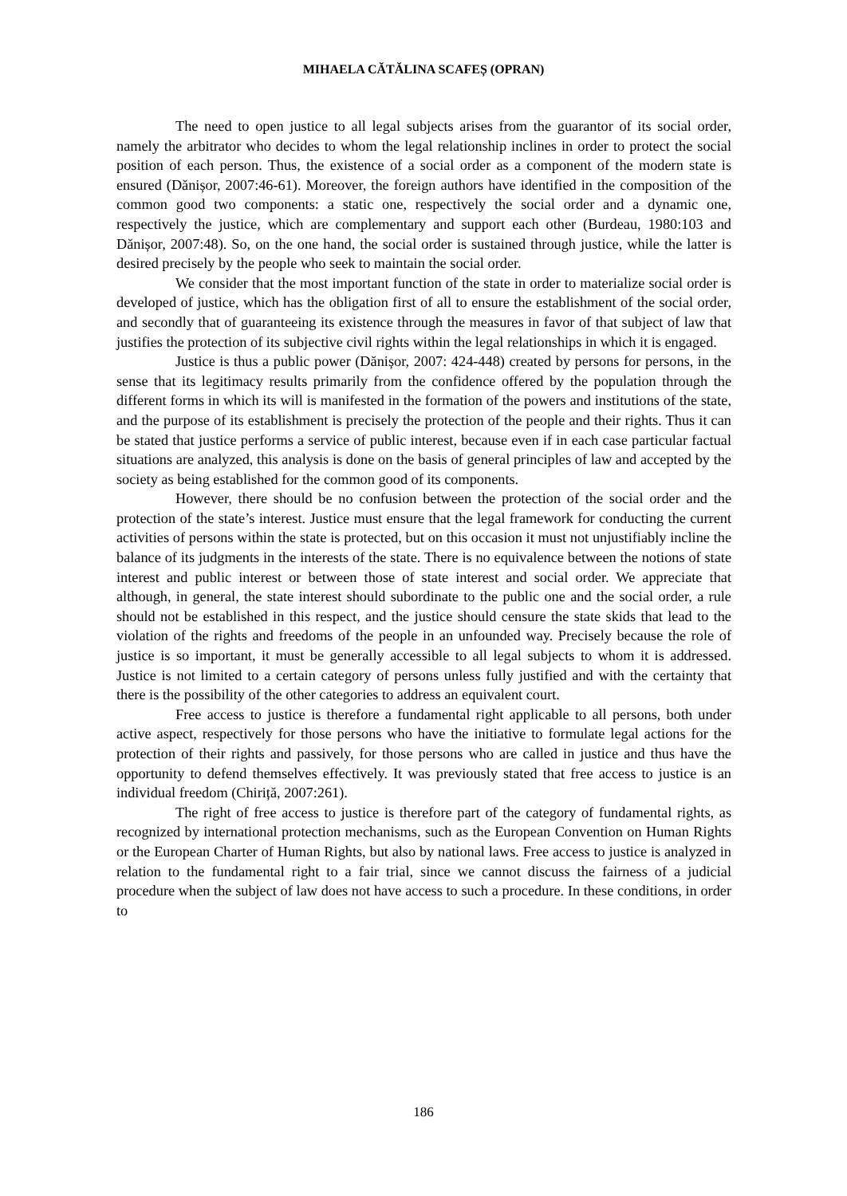MIHAELA CĂTĂLINA SCAFEȘ (OPRAN)
The need to open justice to all legal subjects arises from the guarantor of its social order, namely the arbitrator who decides to whom the legal relationship inclines in order to protect the social position of each person. Thus, the existence of a social order as a component of the modern state is ensured (Dănișor, 2007:46-61). Moreover, the foreign authors have identified in the composition of the common good two components: a static one, respectively the social order and a dynamic one, respectively the justice, which are complementary and support each other (Burdeau, 1980:103 and Dănișor, 2007:48). So, on the one hand, the social order is sustained through justice, while the latter is desired precisely by the people who seek to maintain the social order.
We consider that the most important function of the state in order to materialize social order is developed of justice, which has the obligation first of all to ensure the establishment of the social order, and secondly that of guaranteeing its existence through the measures in favor of that subject of law that justifies the protection of its subjective civil rights within the legal relationships in which it is engaged.
Justice is thus a public power (Dănișor, 2007: 424-448) created by persons for persons, in the sense that its legitimacy results primarily from the confidence offered by the population through the different forms in which its will is manifested in the formation of the powers and institutions of the state, and the purpose of its establishment is precisely the protection of the people and their rights. Thus it can be stated that justice performs a service of public interest, because even if in each case particular factual situations are analyzed, this analysis is done on the basis of general principles of law and accepted by the society as being established for the common good of its components.
However, there should be no confusion between the protection of the social order and the protection of the state’s interest. Justice must ensure that the legal framework for conducting the current activities of persons within the state is protected, but on this occasion it must not unjustifiably incline the balance of its judgments in the interests of the state. There is no equivalence between the notions of state interest and public interest or between those of state interest and social order. We appreciate that although, in general, the state interest should subordinate to the public one and the social order, a rule should not be established in this respect, and the justice should censure the state skids that lead to the violation of the rights and freedoms of the people in an unfounded way. Precisely because the role of justice is so important, it must be generally accessible to all legal subjects to whom it is addressed. Justice is not limited to a certain category of persons unless fully justified and with the certainty that there is the possibility of the other categories to address an equivalent court.
Free access to justice is therefore a fundamental right applicable to all persons, both under active aspect, respectively for those persons who have the initiative to formulate legal actions for the protection of their rights and passively, for those persons who are called in justice and thus have the opportunity to defend themselves effectively. It was previously stated that free access to justice is an individual freedom (Chiriță, 2007:261).
The right of free access to justice is therefore part of the category of fundamental rights, as recognized by international protection mechanisms, such as the European Convention on Human Rights or the European Charter of Human Rights, but also by national laws. Free access to justice is analyzed in relation to the fundamental right to a fair trial, since we cannot discuss the fairness of a judicial procedure when the subject of law does not have access to such a procedure. In these conditions, in order to
186